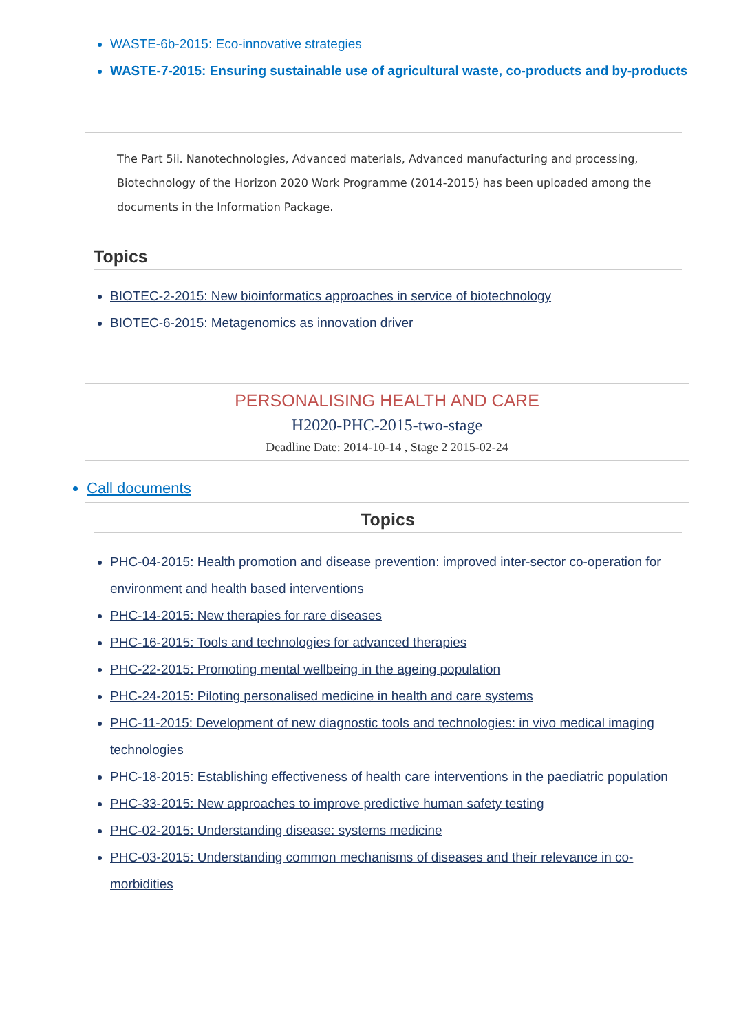WASTE-6b-2015: Eco-innovative strategies
WASTE-7-2015: Ensuring sustainable use of agricultural waste, co-products and by-products
The Part 5ii. Nanotechnologies, Advanced materials, Advanced manufacturing and processing, Biotechnology of the Horizon 2020 Work Programme (2014-2015) has been uploaded among the documents in the Information Package.
Topics
BIOTEC-2-2015: New bioinformatics approaches in service of biotechnology
BIOTEC-6-2015: Metagenomics as innovation driver
PERSONALISING HEALTH AND CARE
H2020-PHC-2015-two-stage
Deadline Date: 2014-10-14 , Stage 2 2015-02-24
Call documents
Topics
PHC-04-2015: Health promotion and disease prevention: improved inter-sector co-operation for environment and health based interventions
PHC-14-2015: New therapies for rare diseases
PHC-16-2015: Tools and technologies for advanced therapies
PHC-22-2015: Promoting mental wellbeing in the ageing population
PHC-24-2015: Piloting personalised medicine in health and care systems
PHC-11-2015: Development of new diagnostic tools and technologies: in vivo medical imaging technologies
PHC-18-2015: Establishing effectiveness of health care interventions in the paediatric population
PHC-33-2015: New approaches to improve predictive human safety testing
PHC-02-2015: Understanding disease: systems medicine
PHC-03-2015: Understanding common mechanisms of diseases and their relevance in co-morbidities